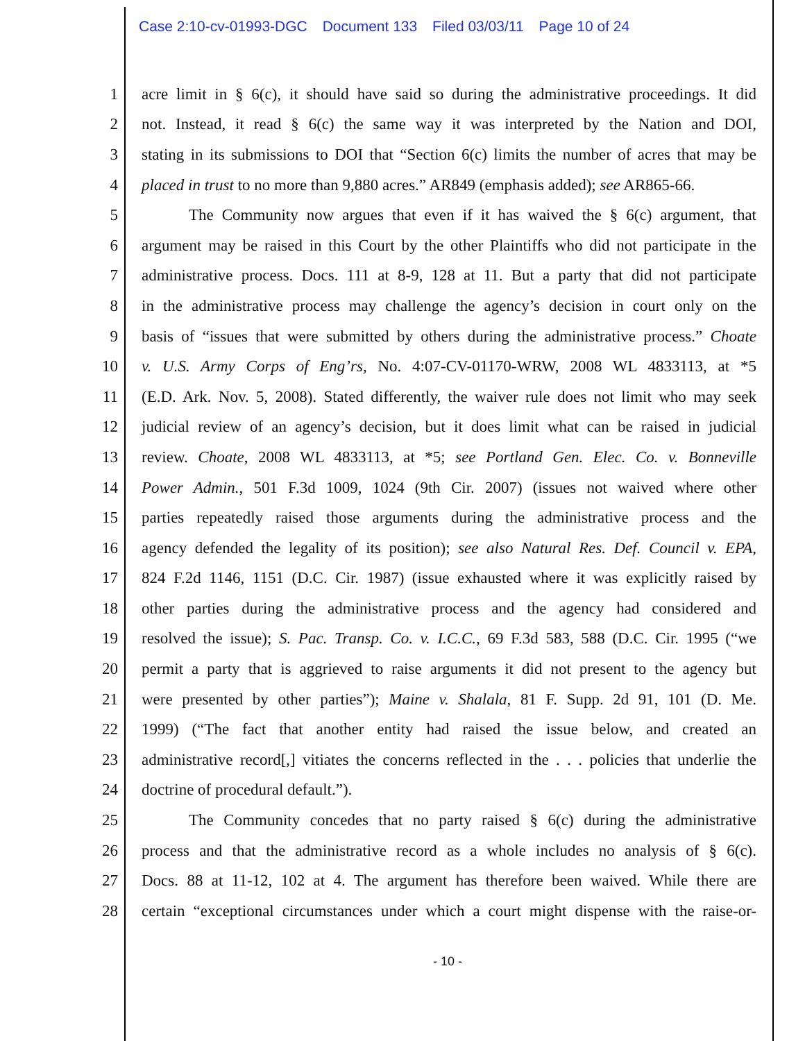Case 2:10-cv-01993-DGC Document 133 Filed 03/03/11 Page 10 of 24
1 acre limit in § 6(c), it should have said so during the administrative proceedings. It did
2 not. Instead, it read § 6(c) the same way it was interpreted by the Nation and DOI,
3 stating in its submissions to DOI that “Section 6(c) limits the number of acres that may be
4 placed in trust to no more than 9,880 acres.” AR849 (emphasis added); see AR865-66.
5 The Community now argues that even if it has waived the § 6(c) argument, that
6 argument may be raised in this Court by the other Plaintiffs who did not participate in the
7 administrative process. Docs. 111 at 8-9, 128 at 11. But a party that did not participate
8 in the administrative process may challenge the agency’s decision in court only on the
9 basis of “issues that were submitted by others during the administrative process.” Choate
10 v. U.S. Army Corps of Eng’rs, No. 4:07-CV-01170-WRW, 2008 WL 4833113, at *5
11 (E.D. Ark. Nov. 5, 2008). Stated differently, the waiver rule does not limit who may seek
12 judicial review of an agency’s decision, but it does limit what can be raised in judicial
13 review. Choate, 2008 WL 4833113, at *5; see Portland Gen. Elec. Co. v. Bonneville
14 Power Admin., 501 F.3d 1009, 1024 (9th Cir. 2007) (issues not waived where other
15 parties repeatedly raised those arguments during the administrative process and the
16 agency defended the legality of its position); see also Natural Res. Def. Council v. EPA,
17 824 F.2d 1146, 1151 (D.C. Cir. 1987) (issue exhausted where it was explicitly raised by
18 other parties during the administrative process and the agency had considered and
19 resolved the issue); S. Pac. Transp. Co. v. I.C.C., 69 F.3d 583, 588 (D.C. Cir. 1995 (“we
20 permit a party that is aggrieved to raise arguments it did not present to the agency but
21 were presented by other parties”); Maine v. Shalala, 81 F. Supp. 2d 91, 101 (D. Me.
22 1999) (“The fact that another entity had raised the issue below, and created an
23 administrative record[,] vitiates the concerns reflected in the . . . policies that underlie the
24 doctrine of procedural default.”).
25 The Community concedes that no party raised § 6(c) during the administrative
26 process and that the administrative record as a whole includes no analysis of § 6(c).
27 Docs. 88 at 11-12, 102 at 4. The argument has therefore been waived. While there are
28 certain “exceptional circumstances under which a court might dispense with the raise-or-
- 10 -